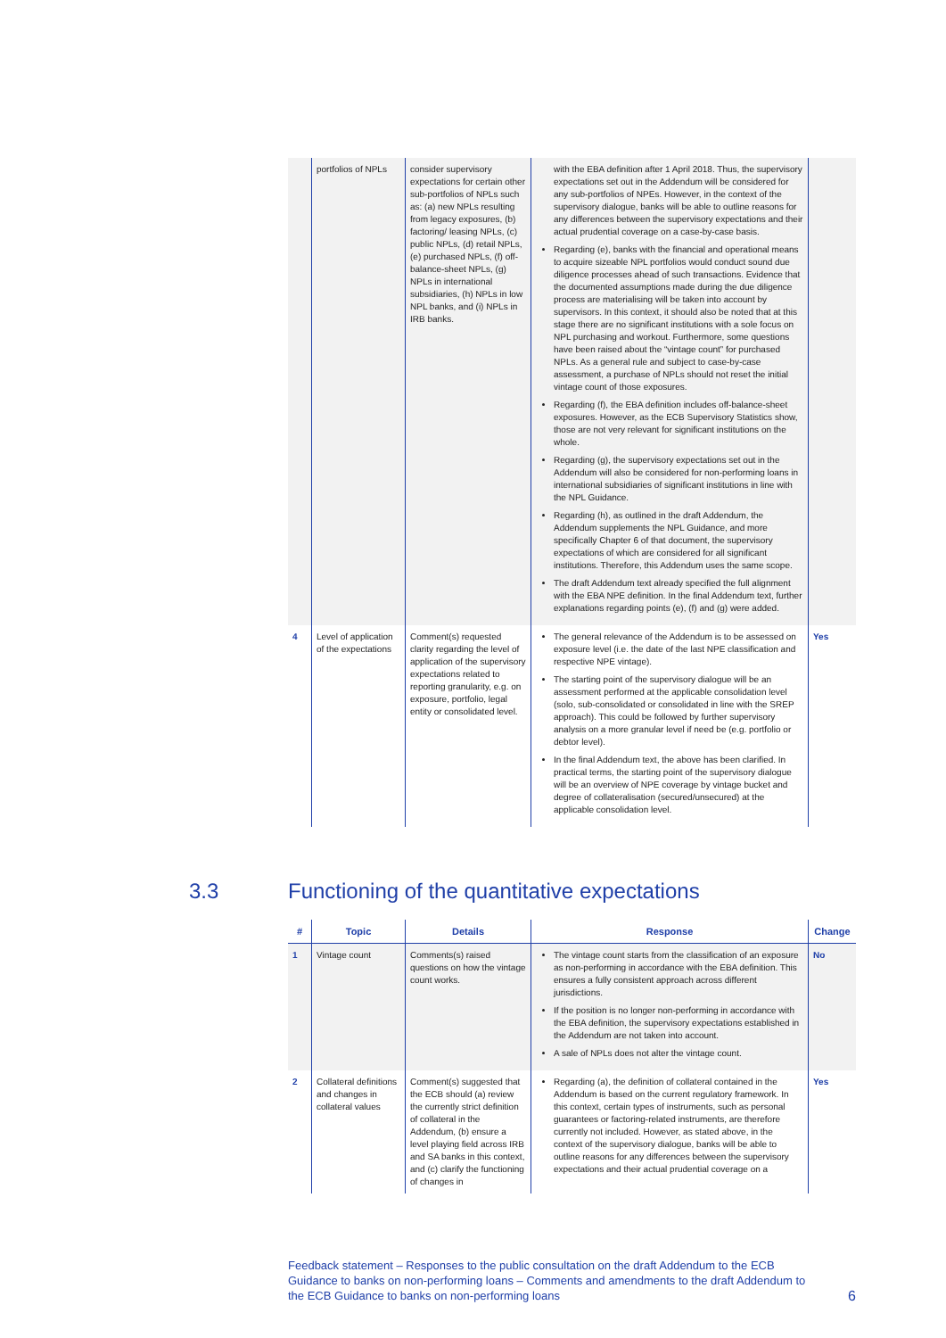| | portfolios of NPLs | consider supervisory expectations for certain other sub-portfolios of NPLs such as: (a) new NPLs resulting from legacy exposures, (b) factoring/ leasing NPLs, (c) public NPLs, (d) retail NPLs, (e) purchased NPLs, (f) off-balance-sheet NPLs, (g) NPLs in international subsidiaries, (h) NPLs in low NPL banks, and (i) NPLs in IRB banks. | with the EBA definition after 1 April 2018. Thus, the supervisory expectations set out in the Addendum will be considered for any sub-portfolios of NPEs. However, in the context of the supervisory dialogue, banks will be able to outline reasons for any differences between the supervisory expectations and their actual prudential coverage on a case-by-case basis. Regarding (e), banks with the financial and operational means to acquire sizeable NPL portfolios would conduct sound due diligence processes ahead of such transactions. Evidence that the documented assumptions made during the due diligence process are materialising will be taken into account by supervisors. In this context, it should also be noted that at this stage there are no significant institutions with a sole focus on NPL purchasing and workout. Furthermore, some questions have been raised about the “vintage count” for purchased NPLs. As a general rule and subject to case-by-case assessment, a purchase of NPLs should not reset the initial vintage count of those exposures. Regarding (f), the EBA definition includes off-balance-sheet exposures. However, as the ECB Supervisory Statistics show, those are not very relevant for significant institutions on the whole. Regarding (g), the supervisory expectations set out in the Addendum will also be considered for non-performing loans in international subsidiaries of significant institutions in line with the NPL Guidance. Regarding (h), as outlined in the draft Addendum, the Addendum supplements the NPL Guidance, and more specifically Chapter 6 of that document, the supervisory expectations of which are considered for all significant institutions. Therefore, this Addendum uses the same scope. The draft Addendum text already specified the full alignment with the EBA NPE definition. In the final Addendum text, further explanations regarding points (e), (f) and (g) were added. | |
| 4 | Level of application of the expectations | Comment(s) requested clarity regarding the level of application of the supervisory expectations related to reporting granularity, e.g. on exposure, portfolio, legal entity or consolidated level. | The general relevance of the Addendum is to be assessed on exposure level (i.e. the date of the last NPE classification and respective NPE vintage). The starting point of the supervisory dialogue will be an assessment performed at the applicable consolidation level (solo, sub-consolidated or consolidated in line with the SREP approach). This could be followed by further supervisory analysis on a more granular level if need be (e.g. portfolio or debtor level). In the final Addendum text, the above has been clarified. In practical terms, the starting point of the supervisory dialogue will be an overview of NPE coverage by vintage bucket and degree of collateralisation (secured/unsecured) at the applicable consolidation level. | Yes |
3.3 Functioning of the quantitative expectations
| # | Topic | Details | Response | Change |
| --- | --- | --- | --- | --- |
| 1 | Vintage count | Comments(s) raised questions on how the vintage count works. | The vintage count starts from the classification of an exposure as non-performing in accordance with the EBA definition. This ensures a fully consistent approach across different jurisdictions. If the position is no longer non-performing in accordance with the EBA definition, the supervisory expectations established in the Addendum are not taken into account. A sale of NPLs does not alter the vintage count. | No |
| 2 | Collateral definitions and changes in collateral values | Comment(s) suggested that the ECB should (a) review the currently strict definition of collateral in the Addendum, (b) ensure a level playing field across IRB and SA banks in this context, and (c) clarify the functioning of changes in | Regarding (a), the definition of collateral contained in the Addendum is based on the current regulatory framework. In this context, certain types of instruments, such as personal guarantees or factoring-related instruments, are therefore currently not included. However, as stated above, in the context of the supervisory dialogue, banks will be able to outline reasons for any differences between the supervisory expectations and their actual prudential coverage on a | Yes |
Feedback statement – Responses to the public consultation on the draft Addendum to the ECB Guidance to banks on non-performing loans – Comments and amendments to the draft Addendum to the ECB Guidance to banks on non-performing loans 6